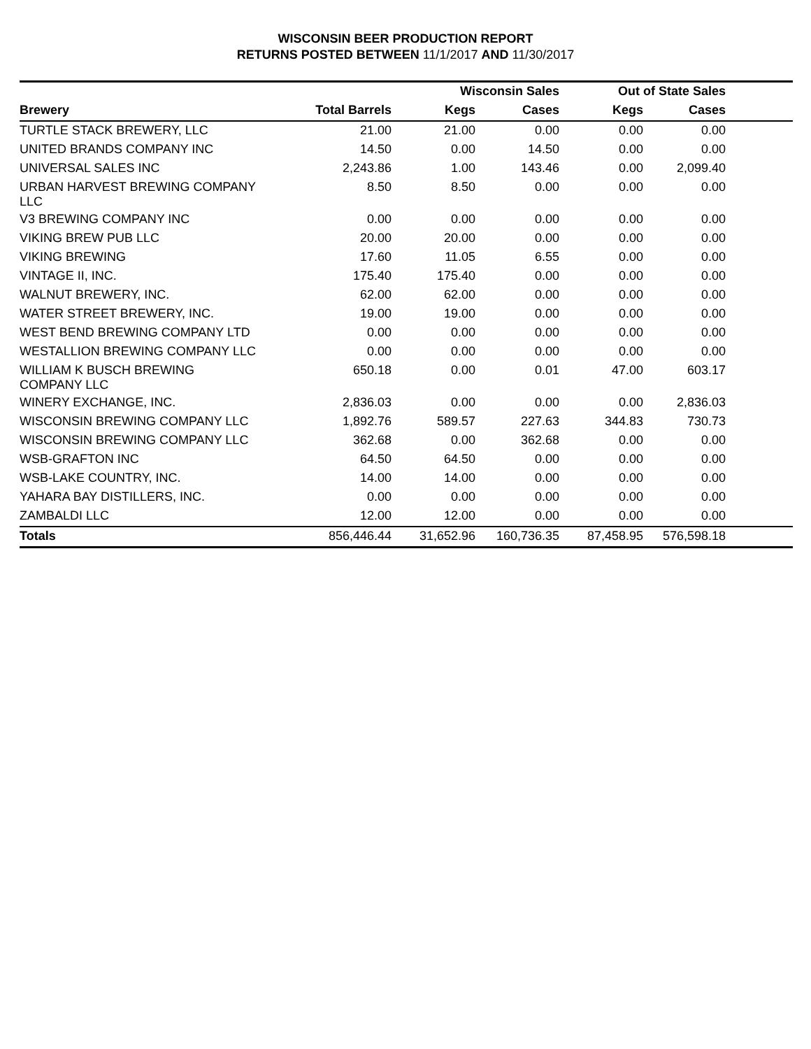WISCONSIN BEER PRODUCTION REPORT
RETURNS POSTED BETWEEN 11/1/2017 AND 11/30/2017
| | | Wisconsin Sales | | Out of State Sales | | |
| --- | --- | --- | --- | --- | --- | --- |
| Brewery | Total Barrels | Kegs | Cases | Kegs | Cases | |
| TURTLE STACK BREWERY, LLC | 21.00 | 21.00 | 0.00 | 0.00 | 0.00 | |
| UNITED BRANDS COMPANY INC | 14.50 | 0.00 | 14.50 | 0.00 | 0.00 | |
| UNIVERSAL SALES INC | 2,243.86 | 1.00 | 143.46 | 0.00 | 2,099.40 | |
| URBAN HARVEST BREWING COMPANY LLC | 8.50 | 8.50 | 0.00 | 0.00 | 0.00 | |
| V3 BREWING COMPANY INC | 0.00 | 0.00 | 0.00 | 0.00 | 0.00 | |
| VIKING BREW PUB LLC | 20.00 | 20.00 | 0.00 | 0.00 | 0.00 | |
| VIKING BREWING | 17.60 | 11.05 | 6.55 | 0.00 | 0.00 | |
| VINTAGE II, INC. | 175.40 | 175.40 | 0.00 | 0.00 | 0.00 | |
| WALNUT BREWERY, INC. | 62.00 | 62.00 | 0.00 | 0.00 | 0.00 | |
| WATER STREET BREWERY, INC. | 19.00 | 19.00 | 0.00 | 0.00 | 0.00 | |
| WEST BEND BREWING COMPANY LTD | 0.00 | 0.00 | 0.00 | 0.00 | 0.00 | |
| WESTALLION BREWING COMPANY LLC | 0.00 | 0.00 | 0.00 | 0.00 | 0.00 | |
| WILLIAM K BUSCH BREWING COMPANY LLC | 650.18 | 0.00 | 0.01 | 47.00 | 603.17 | |
| WINERY EXCHANGE, INC. | 2,836.03 | 0.00 | 0.00 | 0.00 | 2,836.03 | |
| WISCONSIN BREWING COMPANY LLC | 1,892.76 | 589.57 | 227.63 | 344.83 | 730.73 | |
| WISCONSIN BREWING COMPANY LLC | 362.68 | 0.00 | 362.68 | 0.00 | 0.00 | |
| WSB-GRAFTON INC | 64.50 | 64.50 | 0.00 | 0.00 | 0.00 | |
| WSB-LAKE COUNTRY, INC. | 14.00 | 14.00 | 0.00 | 0.00 | 0.00 | |
| YAHARA BAY DISTILLERS, INC. | 0.00 | 0.00 | 0.00 | 0.00 | 0.00 | |
| ZAMBALDI LLC | 12.00 | 12.00 | 0.00 | 0.00 | 0.00 | |
| Totals | 856,446.44 | 31,652.96 | 160,736.35 | 87,458.95 | 576,598.18 | |